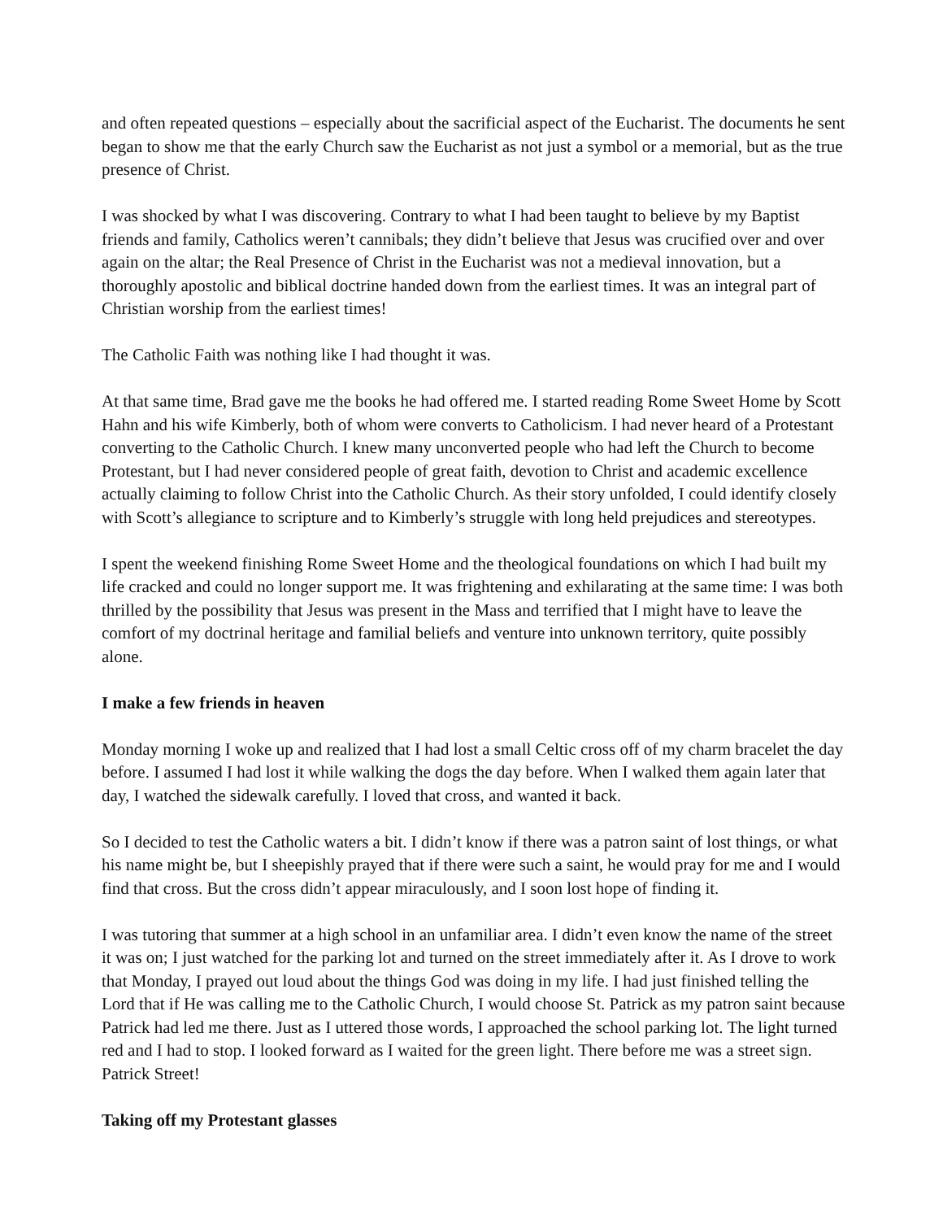and often repeated questions – especially about the sacrificial aspect of the Eucharist. The documents he sent began to show me that the early Church saw the Eucharist as not just a symbol or a memorial, but as the true presence of Christ.
I was shocked by what I was discovering. Contrary to what I had been taught to believe by my Baptist friends and family, Catholics weren’t cannibals; they didn’t believe that Jesus was crucified over and over again on the altar; the Real Presence of Christ in the Eucharist was not a medieval innovation, but a thoroughly apostolic and biblical doctrine handed down from the earliest times. It was an integral part of Christian worship from the earliest times!
The Catholic Faith was nothing like I had thought it was.
At that same time, Brad gave me the books he had offered me. I started reading Rome Sweet Home by Scott Hahn and his wife Kimberly, both of whom were converts to Catholicism. I had never heard of a Protestant converting to the Catholic Church. I knew many unconverted people who had left the Church to become Protestant, but I had never considered people of great faith, devotion to Christ and academic excellence actually claiming to follow Christ into the Catholic Church. As their story unfolded, I could identify closely with Scott’s allegiance to scripture and to Kimberly’s struggle with long held prejudices and stereotypes.
I spent the weekend finishing Rome Sweet Home and the theological foundations on which I had built my life cracked and could no longer support me. It was frightening and exhilarating at the same time: I was both thrilled by the possibility that Jesus was present in the Mass and terrified that I might have to leave the comfort of my doctrinal heritage and familial beliefs and venture into unknown territory, quite possibly alone.
I make a few friends in heaven
Monday morning I woke up and realized that I had lost a small Celtic cross off of my charm bracelet the day before. I assumed I had lost it while walking the dogs the day before. When I walked them again later that day, I watched the sidewalk carefully. I loved that cross, and wanted it back.
So I decided to test the Catholic waters a bit. I didn’t know if there was a patron saint of lost things, or what his name might be, but I sheepishly prayed that if there were such a saint, he would pray for me and I would find that cross. But the cross didn’t appear miraculously, and I soon lost hope of finding it.
I was tutoring that summer at a high school in an unfamiliar area. I didn’t even know the name of the street it was on; I just watched for the parking lot and turned on the street immediately after it. As I drove to work that Monday, I prayed out loud about the things God was doing in my life. I had just finished telling the Lord that if He was calling me to the Catholic Church, I would choose St. Patrick as my patron saint because Patrick had led me there. Just as I uttered those words, I approached the school parking lot. The light turned red and I had to stop. I looked forward as I waited for the green light. There before me was a street sign. Patrick Street!
Taking off my Protestant glasses